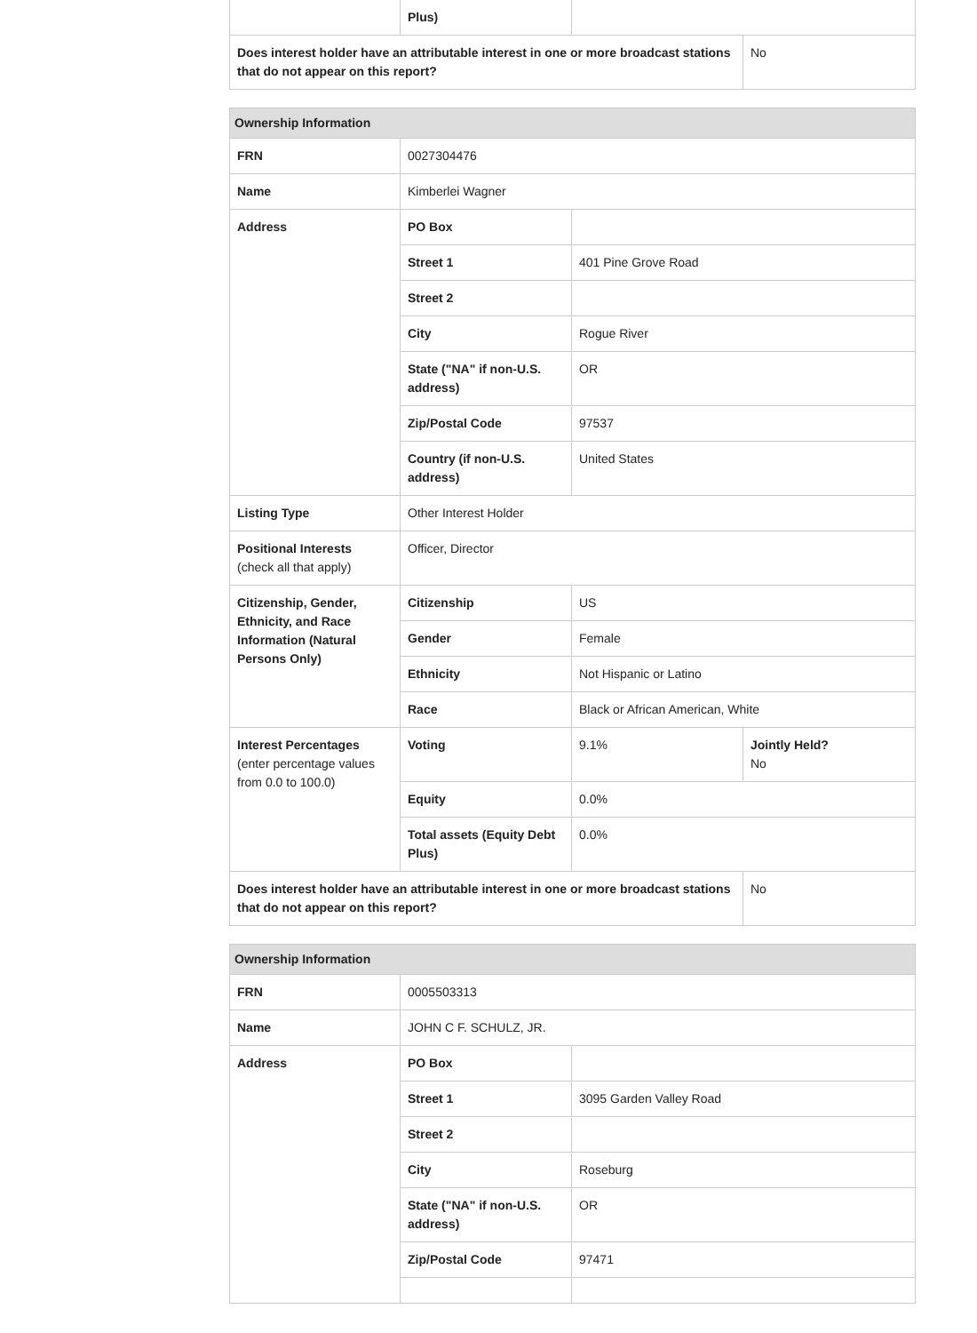| | Plus) | | |
| Does interest holder have an attributable interest in one or more broadcast stations that do not appear on this report? | | | No |
| Ownership Information | | | |
| --- | --- | --- | --- |
| FRN | 0027304476 | | |
| Name | Kimberlei Wagner | | |
| Address | PO Box | | |
| | Street 1 | 401 Pine Grove Road | |
| | Street 2 | | |
| | City | Rogue River | |
| | State ("NA" if non-U.S. address) | OR | |
| | Zip/Postal Code | 97537 | |
| | Country (if non-U.S. address) | United States | |
| Listing Type | Other Interest Holder | | |
| Positional Interests (check all that apply) | Officer, Director | | |
| Citizenship, Gender, Ethnicity, and Race Information (Natural Persons Only) | Citizenship | US | |
| | Gender | Female | |
| | Ethnicity | Not Hispanic or Latino | |
| | Race | Black or African American, White | |
| Interest Percentages (enter percentage values from 0.0 to 100.0) | Voting | 9.1% | Jointly Held? No |
| | Equity | 0.0% | |
| | Total assets (Equity Debt Plus) | 0.0% | |
| Does interest holder have an attributable interest in one or more broadcast stations that do not appear on this report? | | | No |
| Ownership Information | | |
| --- | --- | --- |
| FRN | 0005503313 | |
| Name | JOHN C F. SCHULZ, JR. | |
| Address | PO Box | |
| | Street 1 | 3095 Garden Valley Road |
| | Street 2 | |
| | City | Roseburg |
| | State ("NA" if non-U.S. address) | OR |
| | Zip/Postal Code | 97471 |